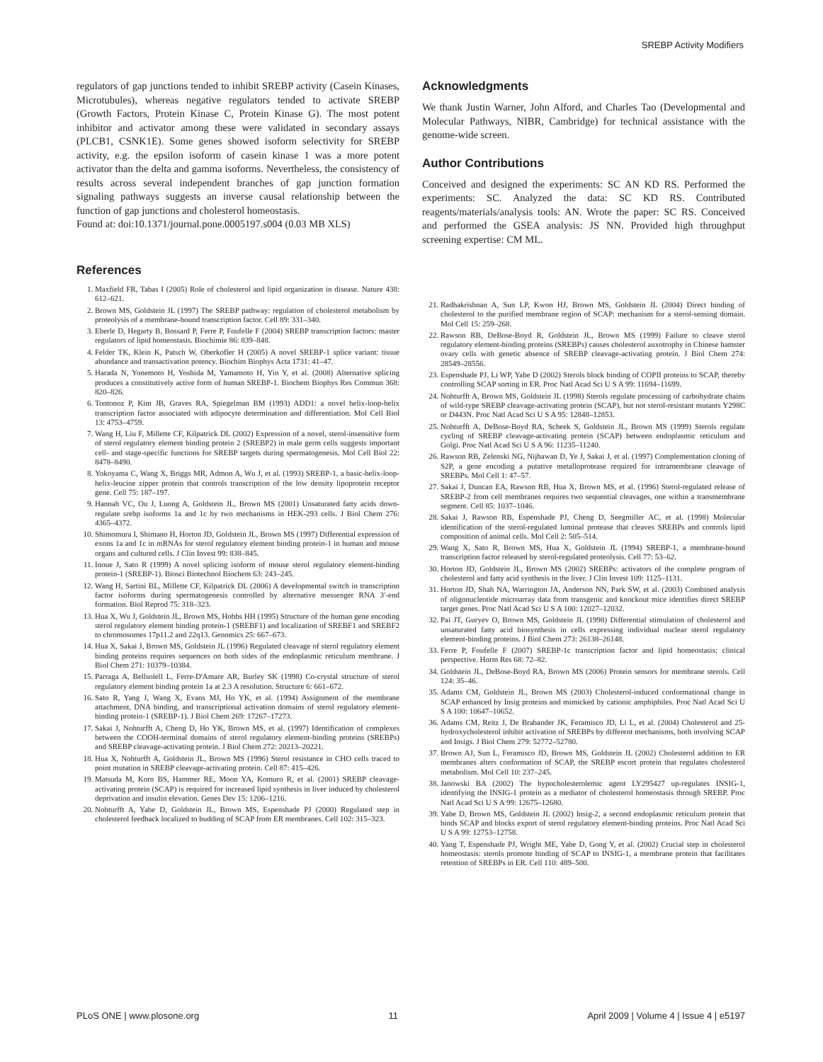SREBP Activity Modifiers
regulators of gap junctions tended to inhibit SREBP activity (Casein Kinases, Microtubules), whereas negative regulators tended to activate SREBP (Growth Factors, Protein Kinase C, Protein Kinase G). The most potent inhibitor and activator among these were validated in secondary assays (PLCB1, CSNK1E). Some genes showed isoform selectivity for SREBP activity, e.g. the epsilon isoform of casein kinase 1 was a more potent activator than the delta and gamma isoforms. Nevertheless, the consistency of results across several independent branches of gap junction formation signaling pathways suggests an inverse causal relationship between the function of gap junctions and cholesterol homeostasis.
Found at: doi:10.1371/journal.pone.0005197.s004 (0.03 MB XLS)
Acknowledgments
We thank Justin Warner, John Alford, and Charles Tao (Developmental and Molecular Pathways, NIBR, Cambridge) for technical assistance with the genome-wide screen.
Author Contributions
Conceived and designed the experiments: SC AN KD RS. Performed the experiments: SC. Analyzed the data: SC KD RS. Contributed reagents/materials/analysis tools: AN. Wrote the paper: SC RS. Conceived and performed the GSEA analysis: JS NN. Provided high throughput screening expertise: CM ML.
References
1. Maxfield FR, Tabas I (2005) Role of cholesterol and lipid organization in disease. Nature 438: 612–621.
2. Brown MS, Goldstein JL (1997) The SREBP pathway: regulation of cholesterol metabolism by proteolysis of a membrane-bound transcription factor. Cell 89: 331–340.
3. Eberle D, Hegarty B, Bossard P, Ferre P, Foufelle F (2004) SREBP transcription factors: master regulators of lipid homeostasis. Biochimie 86: 839–848.
4. Felder TK, Klein K, Patsch W, Oberkofler H (2005) A novel SREBP-1 splice variant: tissue abundance and transactivation potency. Biochim Biophys Acta 1731: 41–47.
5. Harada N, Yonemoto H, Yoshida M, Yamamoto H, Yin Y, et al. (2008) Alternative splicing produces a constitutively active form of human SREBP-1. Biochem Biophys Res Commun 368: 820–826.
6. Tontonoz P, Kim JB, Graves RA, Spiegelman BM (1993) ADD1: a novel helix-loop-helix transcription factor associated with adipocyte determination and differentiation. Mol Cell Biol 13: 4753–4759.
7. Wang H, Liu F, Millette CF, Kilpatrick DL (2002) Expression of a novel, sterol-insensitive form of sterol regulatory element binding protein 2 (SREBP2) in male germ cells suggests important cell- and stage-specific functions for SREBP targets during spermatogenesis. Mol Cell Biol 22: 8478–8490.
8. Yokoyama C, Wang X, Briggs MR, Admon A, Wu J, et al. (1993) SREBP-1, a basic-helix-loop-helix-leucine zipper protein that controls transcription of the low density lipoprotein receptor gene. Cell 75: 187–197.
9. Hannah VC, Ou J, Luong A, Goldstein JL, Brown MS (2001) Unsaturated fatty acids down-regulate srebp isoforms 1a and 1c by two mechanisms in HEK-293 cells. J Biol Chem 276: 4365–4372.
10. Shimomura I, Shimano H, Horton JD, Goldstein JL, Brown MS (1997) Differential expression of exons 1a and 1c in mRNAs for sterol regulatory element binding protein-1 in human and mouse organs and cultured cells. J Clin Invest 99: 838–845.
11. Inoue J, Sato R (1999) A novel splicing isoform of mouse sterol regulatory element-binding protein-1 (SREBP-1). Biosci Biotechnol Biochem 63: 243–245.
12. Wang H, Sartini BL, Millette CF, Kilpatrick DL (2006) A developmental switch in transcription factor isoforms during spermatogenesis controlled by alternative messenger RNA 3′-end formation. Biol Reprod 75: 318–323.
13. Hua X, Wu J, Goldstein JL, Brown MS, Hobbs HH (1995) Structure of the human gene encoding sterol regulatory element binding protein-1 (SREBF1) and localization of SREBF1 and SREBF2 to chromosomes 17p11.2 and 22q13. Genomics 25: 667–673.
14. Hua X, Sakai J, Brown MS, Goldstein JL (1996) Regulated cleavage of sterol regulatory element binding proteins requires sequences on both sides of the endoplasmic reticulum membrane. J Biol Chem 271: 10379–10384.
15. Parraga A, Bellsolell L, Ferre-D'Amare AR, Burley SK (1998) Co-crystal structure of sterol regulatory element binding protein 1a at 2.3 A resolution. Structure 6: 661–672.
16. Sato R, Yang J, Wang X, Evans MJ, Ho YK, et al. (1994) Assignment of the membrane attachment, DNA binding, and transcriptional activation domains of sterol regulatory element-binding protein-1 (SREBP-1). J Biol Chem 269: 17267–17273.
17. Sakai J, Nohturfft A, Cheng D, Ho YK, Brown MS, et al. (1997) Identification of complexes between the COOH-terminal domains of sterol regulatory element-binding proteins (SREBPs) and SREBP cleavage-activating protein. J Biol Chem 272: 20213–20221.
18. Hua X, Nohturfft A, Goldstein JL, Brown MS (1996) Sterol resistance in CHO cells traced to point mutation in SREBP cleavage-activating protein. Cell 87: 415–426.
19. Matsuda M, Korn BS, Hammer RE, Moon YA, Komuro R, et al. (2001) SREBP cleavage-activating protein (SCAP) is required for increased lipid synthesis in liver induced by cholesterol deprivation and insulin elevation. Genes Dev 15: 1206–1216.
20. Nohturfft A, Yabe D, Goldstein JL, Brown MS, Espenshade PJ (2000) Regulated step in cholesterol feedback localized to budding of SCAP from ER membranes. Cell 102: 315–323.
21. Radhakrishnan A, Sun LP, Kwon HJ, Brown MS, Goldstein JL (2004) Direct binding of cholesterol to the purified membrane region of SCAP: mechanism for a sterol-sensing domain. Mol Cell 15: 259–268.
22. Rawson RB, DeBose-Boyd R, Goldstein JL, Brown MS (1999) Failure to cleave sterol regulatory element-binding proteins (SREBPs) causes cholesterol auxotrophy in Chinese hamster ovary cells with genetic absence of SREBP cleavage-activating protein. J Biol Chem 274: 28549–28556.
23. Espenshade PJ, Li WP, Yabe D (2002) Sterols block binding of COPII proteins to SCAP, thereby controlling SCAP sorting in ER. Proc Natl Acad Sci U S A 99: 11694–11699.
24. Nohturfft A, Brown MS, Goldstein JL (1998) Sterols regulate processing of carbohydrate chains of wild-type SREBP cleavage-activating protein (SCAP), but not sterol-resistant mutants Y298C or D443N. Proc Natl Acad Sci U S A 95: 12848–12853.
25. Nohturfft A, DeBose-Boyd RA, Scheek S, Goldstein JL, Brown MS (1999) Sterols regulate cycling of SREBP cleavage-activating protein (SCAP) between endoplasmic reticulum and Golgi. Proc Natl Acad Sci U S A 96: 11235–11240.
26. Rawson RB, Zelenski NG, Nijhawan D, Ye J, Sakai J, et al. (1997) Complementation cloning of S2P, a gene encoding a putative metalloprotease required for intramembrane cleavage of SREBPs. Mol Cell 1: 47–57.
27. Sakai J, Duncan EA, Rawson RB, Hua X, Brown MS, et al. (1996) Sterol-regulated release of SREBP-2 from cell membranes requires two sequential cleavages, one within a transmembrane segment. Cell 85: 1037–1046.
28. Sakai J, Rawson RB, Espenshade PJ, Cheng D, Seegmiller AC, et al. (1998) Molecular identification of the sterol-regulated luminal protease that cleaves SREBPs and controls lipid composition of animal cells. Mol Cell 2: 505–514.
29. Wang X, Sato R, Brown MS, Hua X, Goldstein JL (1994) SREBP-1, a membrane-bound transcription factor released by sterol-regulated proteolysis. Cell 77: 53–62.
30. Horton JD, Goldstein JL, Brown MS (2002) SREBPs: activators of the complete program of cholesterol and fatty acid synthesis in the liver. J Clin Invest 109: 1125–1131.
31. Horton JD, Shah NA, Warrington JA, Anderson NN, Park SW, et al. (2003) Combined analysis of oligonucleotide microarray data from transgenic and knockout mice identifies direct SREBP target genes. Proc Natl Acad Sci U S A 100: 12027–12032.
32. Pai JT, Guryev O, Brown MS, Goldstein JL (1998) Differential stimulation of cholesterol and unsaturated fatty acid biosynthesis in cells expressing individual nuclear sterol regulatory element-binding proteins. J Biol Chem 273: 26138–26148.
33. Ferre P, Foufelle F (2007) SREBP-1c transcription factor and lipid homeostasis: clinical perspective. Horm Res 68: 72–82.
34. Goldstein JL, DeBose-Boyd RA, Brown MS (2006) Protein sensors for membrane sterols. Cell 124: 35–46.
35. Adams CM, Goldstein JL, Brown MS (2003) Cholesterol-induced conformational change in SCAP enhanced by Insig proteins and mimicked by cationic amphiphiles. Proc Natl Acad Sci U S A 100: 10647–10652.
36. Adams CM, Reitz J, De Brabander JK, Feramisco JD, Li L, et al. (2004) Cholesterol and 25-hydroxycholesterol inhibit activation of SREBPs by different mechanisms, both involving SCAP and Insigs. J Biol Chem 279: 52772–52780.
37. Brown AJ, Sun L, Feramisco JD, Brown MS, Goldstein JL (2002) Cholesterol addition to ER membranes alters conformation of SCAP, the SREBP escort protein that regulates cholesterol metabolism. Mol Cell 10: 237–245.
38. Janowski BA (2002) The hypocholesterolemic agent LY295427 up-regulates INSIG-1, identifying the INSIG-1 protein as a mediator of cholesterol homeostasis through SREBP. Proc Natl Acad Sci U S A 99: 12675–12680.
39. Yabe D, Brown MS, Goldstein JL (2002) Insig-2, a second endoplasmic reticulum protein that binds SCAP and blocks export of sterol regulatory element-binding proteins. Proc Natl Acad Sci U S A 99: 12753–12758.
40. Yang T, Espenshade PJ, Wright ME, Yabe D, Gong Y, et al. (2002) Crucial step in cholesterol homeostasis: sterols promote binding of SCAP to INSIG-1, a membrane protein that facilitates retention of SREBPs in ER. Cell 110: 489–500.
PLoS ONE | www.plosone.org 11 April 2009 | Volume 4 | Issue 4 | e5197